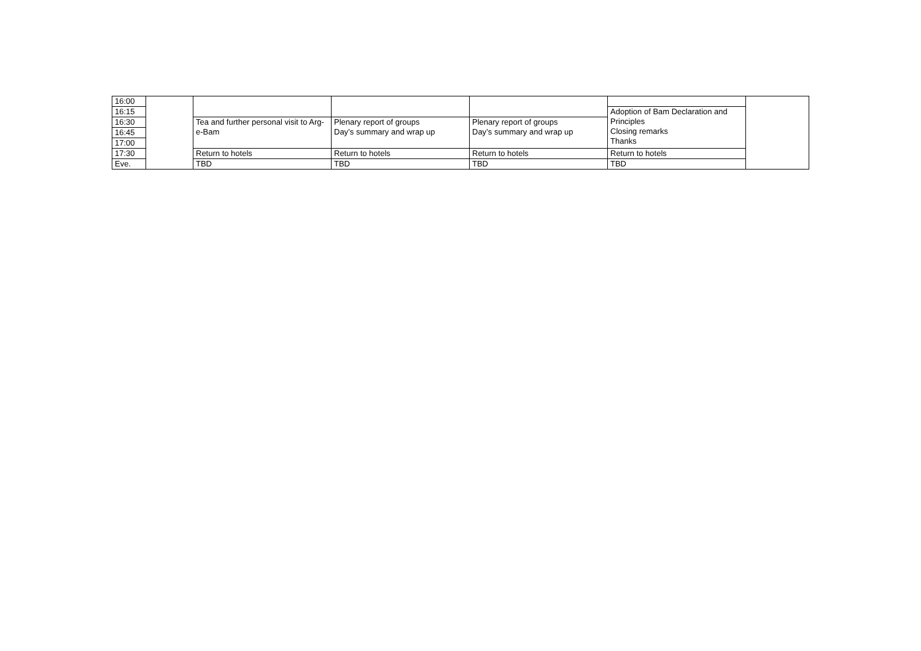| 16:00 | | | | | | |
| 16:15 | | | | | Adoption of Bam Declaration and Principles Closing remarks Thanks | |
| 16:30 | | Tea and further personal visit to Arg-e-Bam | Plenary report of groups Day’s summary and wrap up | Plenary report of groups Day’s summary and wrap up | | |
| 16:45 | | | | | | |
| 17:00 | | | | | | |
| 17:30 | | Return to hotels | Return to hotels | Return to hotels | Return to hotels | |
| Eve. | | TBD | TBD | TBD | TBD | |